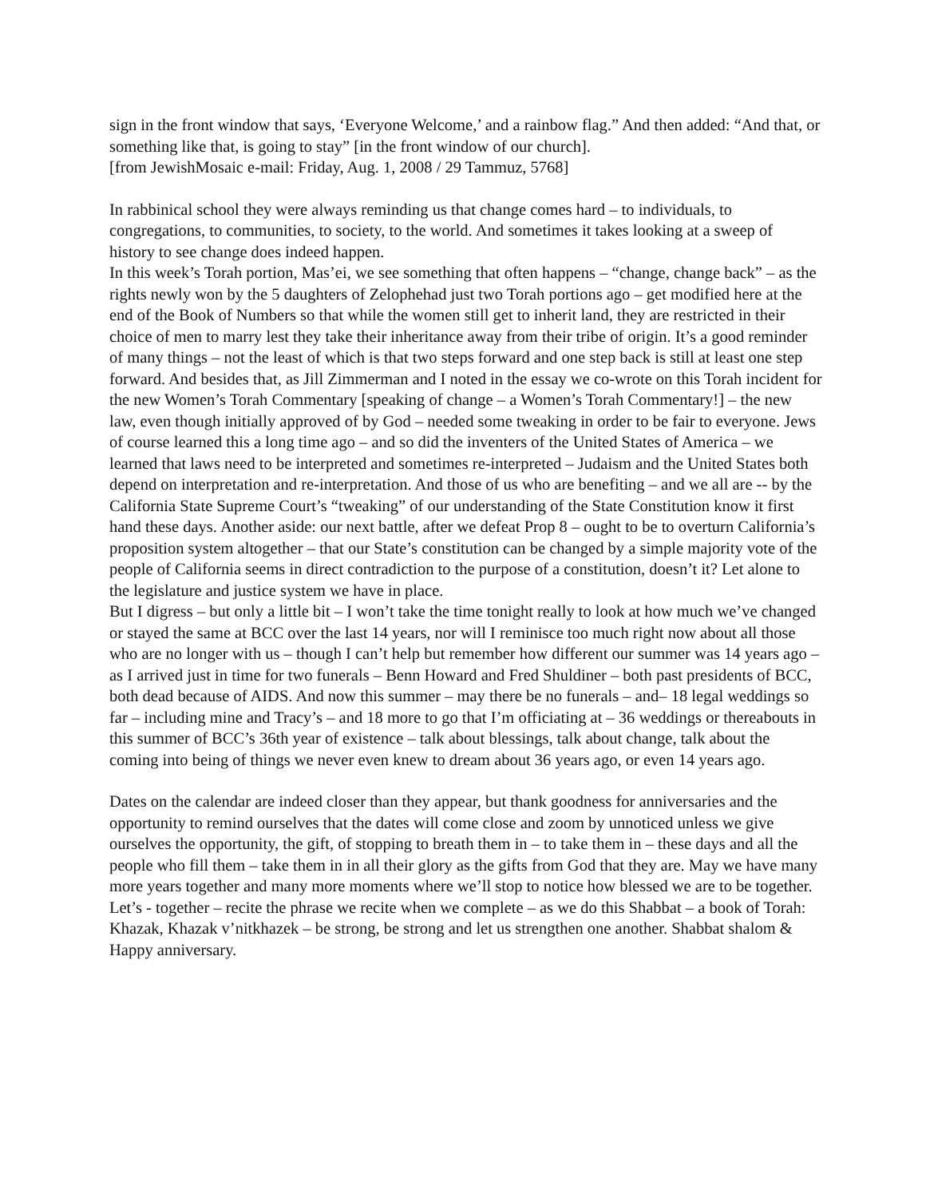sign in the front window that says, ‘Everyone Welcome,’ and a rainbow flag.” And then added: “And that, or something like that, is going to stay” [in the front window of our church].
[from JewishMosaic e-mail: Friday, Aug. 1, 2008 / 29 Tammuz, 5768]
In rabbinical school they were always reminding us that change comes hard – to individuals, to congregations, to communities, to society, to the world. And sometimes it takes looking at a sweep of history to see change does indeed happen.
In this week’s Torah portion, Mas’ei, we see something that often happens – “change, change back” – as the rights newly won by the 5 daughters of Zelophehad just two Torah portions ago – get modified here at the end of the Book of Numbers so that while the women still get to inherit land, they are restricted in their choice of men to marry lest they take their inheritance away from their tribe of origin. It’s a good reminder of many things – not the least of which is that two steps forward and one step back is still at least one step forward. And besides that, as Jill Zimmerman and I noted in the essay we co-wrote on this Torah incident for the new Women’s Torah Commentary [speaking of change – a Women’s Torah Commentary!] – the new law, even though initially approved of by God – needed some tweaking in order to be fair to everyone. Jews of course learned this a long time ago – and so did the inventers of the United States of America – we learned that laws need to be interpreted and sometimes re-interpreted – Judaism and the United States both depend on interpretation and re-interpretation. And those of us who are benefiting – and we all are -- by the California State Supreme Court’s “tweaking” of our understanding of the State Constitution know it first hand these days. Another aside: our next battle, after we defeat Prop 8 – ought to be to overturn California’s proposition system altogether – that our State’s constitution can be changed by a simple majority vote of the people of California seems in direct contradiction to the purpose of a constitution, doesn’t it? Let alone to the legislature and justice system we have in place.
But I digress – but only a little bit – I won’t take the time tonight really to look at how much we’ve changed or stayed the same at BCC over the last 14 years, nor will I reminisce too much right now about all those who are no longer with us – though I can’t help but remember how different our summer was 14 years ago – as I arrived just in time for two funerals – Benn Howard and Fred Shuldiner – both past presidents of BCC, both dead because of AIDS. And now this summer – may there be no funerals – and– 18 legal weddings so far – including mine and Tracy’s – and 18 more to go that I’m officiating at – 36 weddings or thereabouts in this summer of BCC’s 36th year of existence – talk about blessings, talk about change, talk about the coming into being of things we never even knew to dream about 36 years ago, or even 14 years ago.
Dates on the calendar are indeed closer than they appear, but thank goodness for anniversaries and the opportunity to remind ourselves that the dates will come close and zoom by unnoticed unless we give ourselves the opportunity, the gift, of stopping to breath them in – to take them in – these days and all the people who fill them – take them in in all their glory as the gifts from God that they are. May we have many more years together and many more moments where we’ll stop to notice how blessed we are to be together.
Let’s - together – recite the phrase we recite when we complete – as we do this Shabbat – a book of Torah: Khazak, Khazak v’nitkhazek – be strong, be strong and let us strengthen one another. Shabbat shalom & Happy anniversary.